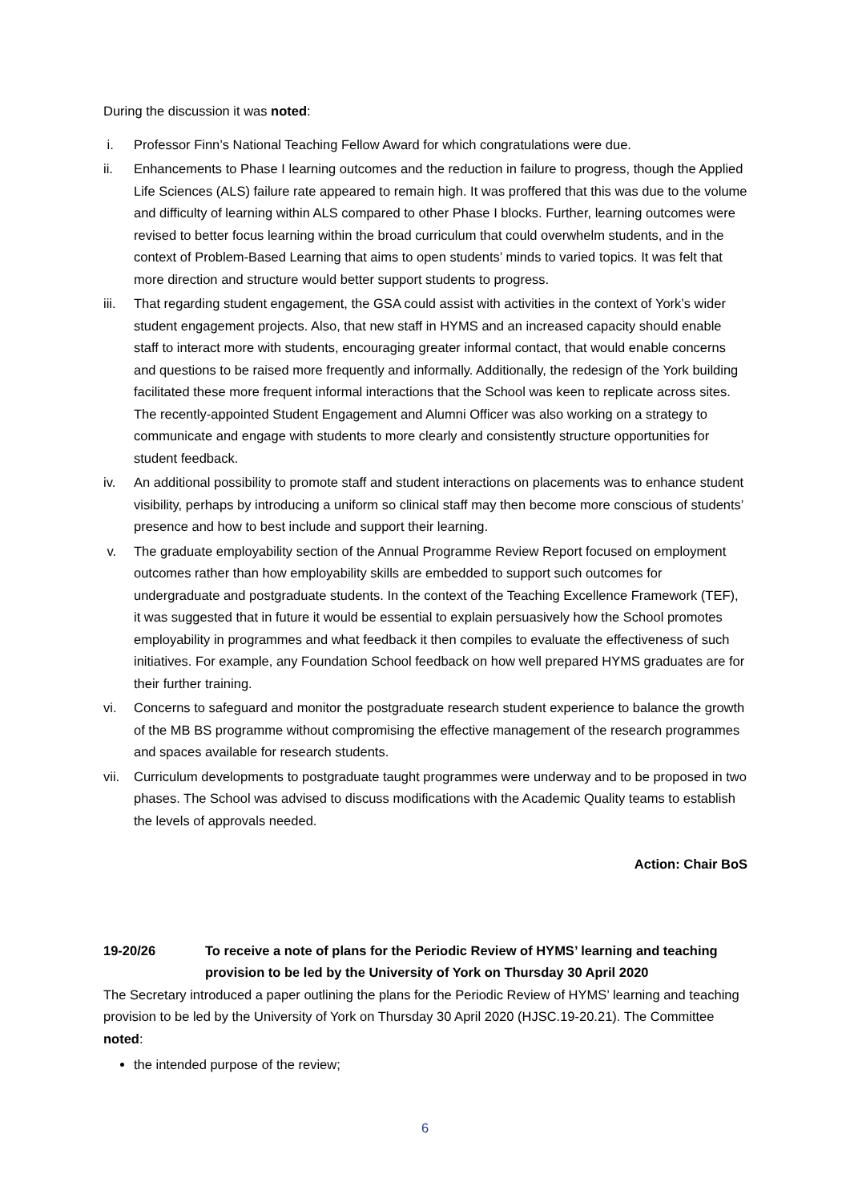During the discussion it was noted:
i. Professor Finn’s National Teaching Fellow Award for which congratulations were due.
ii. Enhancements to Phase I learning outcomes and the reduction in failure to progress, though the Applied Life Sciences (ALS) failure rate appeared to remain high. It was proffered that this was due to the volume and difficulty of learning within ALS compared to other Phase I blocks. Further, learning outcomes were revised to better focus learning within the broad curriculum that could overwhelm students, and in the context of Problem-Based Learning that aims to open students’ minds to varied topics. It was felt that more direction and structure would better support students to progress.
iii. That regarding student engagement, the GSA could assist with activities in the context of York’s wider student engagement projects. Also, that new staff in HYMS and an increased capacity should enable staff to interact more with students, encouraging greater informal contact, that would enable concerns and questions to be raised more frequently and informally. Additionally, the redesign of the York building facilitated these more frequent informal interactions that the School was keen to replicate across sites. The recently-appointed Student Engagement and Alumni Officer was also working on a strategy to communicate and engage with students to more clearly and consistently structure opportunities for student feedback.
iv. An additional possibility to promote staff and student interactions on placements was to enhance student visibility, perhaps by introducing a uniform so clinical staff may then become more conscious of students’ presence and how to best include and support their learning.
v. The graduate employability section of the Annual Programme Review Report focused on employment outcomes rather than how employability skills are embedded to support such outcomes for undergraduate and postgraduate students. In the context of the Teaching Excellence Framework (TEF), it was suggested that in future it would be essential to explain persuasively how the School promotes employability in programmes and what feedback it then compiles to evaluate the effectiveness of such initiatives. For example, any Foundation School feedback on how well prepared HYMS graduates are for their further training.
vi. Concerns to safeguard and monitor the postgraduate research student experience to balance the growth of the MB BS programme without compromising the effective management of the research programmes and spaces available for research students.
vii. Curriculum developments to postgraduate taught programmes were underway and to be proposed in two phases. The School was advised to discuss modifications with the Academic Quality teams to establish the levels of approvals needed.
Action: Chair BoS
19-20/26 To receive a note of plans for the Periodic Review of HYMS’ learning and teaching provision to be led by the University of York on Thursday 30 April 2020
The Secretary introduced a paper outlining the plans for the Periodic Review of HYMS’ learning and teaching provision to be led by the University of York on Thursday 30 April 2020 (HJSC.19-20.21). The Committee noted:
the intended purpose of the review;
6